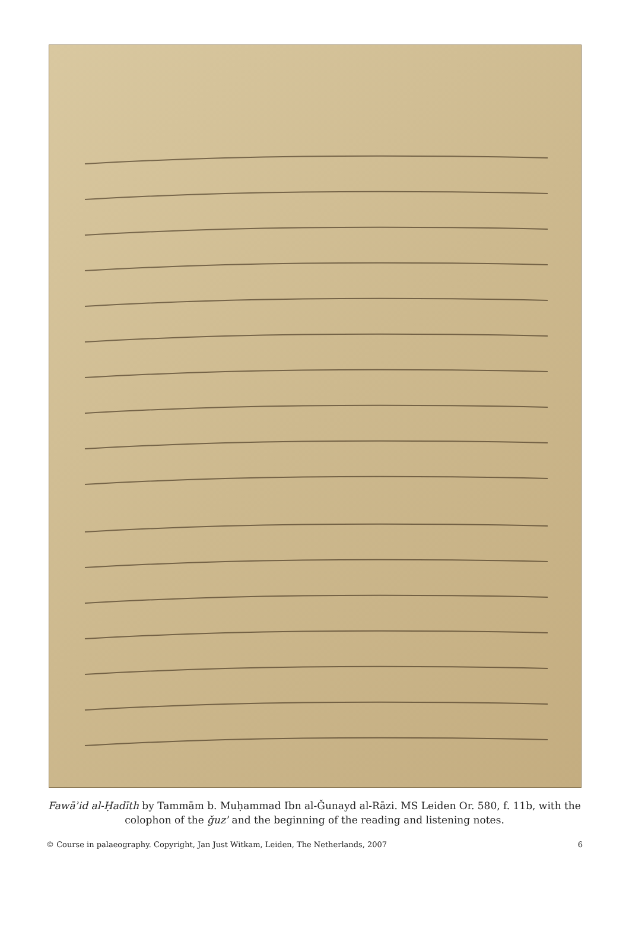Fawāʾid al-Ḥadīth by Tammām b. Muḥammad Ibn al-Ǧunayd al-Rāzi. MS Leiden Or. 580, f. 11b, with the colophon of the ǧuzʾ and the beginning of the reading and listening notes.
© Course in palaeography. Copyright, Jan Just Witkam, Leiden, The Netherlands, 2007 6